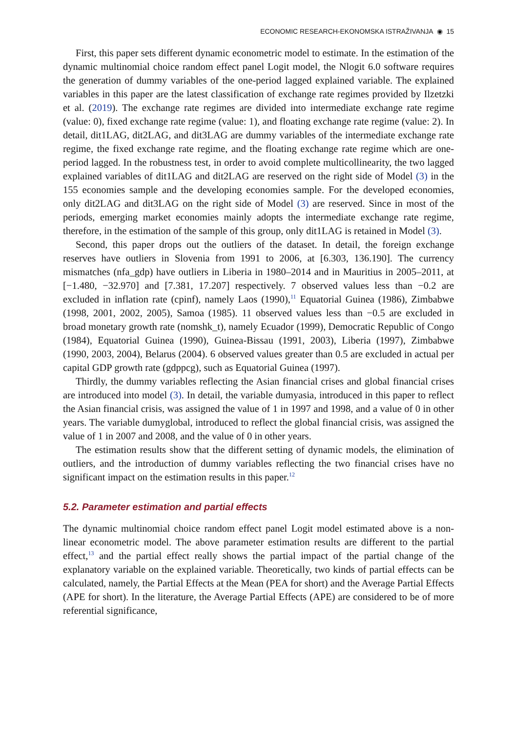ECONOMIC RESEARCH-EKONOMSKA ISTRAŽIVANJA ◉ 15
First, this paper sets different dynamic econometric model to estimate. In the estimation of the dynamic multinomial choice random effect panel Logit model, the Nlogit 6.0 software requires the generation of dummy variables of the one-period lagged explained variable. The explained variables in this paper are the latest classification of exchange rate regimes provided by Ilzetzki et al. (2019). The exchange rate regimes are divided into intermediate exchange rate regime (value: 0), fixed exchange rate regime (value: 1), and floating exchange rate regime (value: 2). In detail, dit1LAG, dit2LAG, and dit3LAG are dummy variables of the intermediate exchange rate regime, the fixed exchange rate regime, and the floating exchange rate regime which are one-period lagged. In the robustness test, in order to avoid complete multicollinearity, the two lagged explained variables of dit1LAG and dit2LAG are reserved on the right side of Model (3) in the 155 economies sample and the developing economies sample. For the developed economies, only dit2LAG and dit3LAG on the right side of Model (3) are reserved. Since in most of the periods, emerging market economies mainly adopts the intermediate exchange rate regime, therefore, in the estimation of the sample of this group, only dit1LAG is retained in Model (3).
Second, this paper drops out the outliers of the dataset. In detail, the foreign exchange reserves have outliers in Slovenia from 1991 to 2006, at [6.303, 136.190]. The currency mismatches (nfa_gdp) have outliers in Liberia in 1980–2014 and in Mauritius in 2005–2011, at [−1.480, −32.970] and [7.381, 17.207] respectively. 7 observed values less than −0.2 are excluded in inflation rate (cpinf), namely Laos (1990),<sup>11</sup> Equatorial Guinea (1986), Zimbabwe (1998, 2001, 2002, 2005), Samoa (1985). 11 observed values less than −0.5 are excluded in broad monetary growth rate (nomshk_t), namely Ecuador (1999), Democratic Republic of Congo (1984), Equatorial Guinea (1990), Guinea-Bissau (1991, 2003), Liberia (1997), Zimbabwe (1990, 2003, 2004), Belarus (2004). 6 observed values greater than 0.5 are excluded in actual per capital GDP growth rate (gdppcg), such as Equatorial Guinea (1997).
Thirdly, the dummy variables reflecting the Asian financial crises and global financial crises are introduced into model (3). In detail, the variable dumyasia, introduced in this paper to reflect the Asian financial crisis, was assigned the value of 1 in 1997 and 1998, and a value of 0 in other years. The variable dumyglobal, introduced to reflect the global financial crisis, was assigned the value of 1 in 2007 and 2008, and the value of 0 in other years.
The estimation results show that the different setting of dynamic models, the elimination of outliers, and the introduction of dummy variables reflecting the two financial crises have no significant impact on the estimation results in this paper.<sup>12</sup>
5.2. Parameter estimation and partial effects
The dynamic multinomial choice random effect panel Logit model estimated above is a non-linear econometric model. The above parameter estimation results are different to the partial effect,<sup>13</sup> and the partial effect really shows the partial impact of the partial change of the explanatory variable on the explained variable. Theoretically, two kinds of partial effects can be calculated, namely, the Partial Effects at the Mean (PEA for short) and the Average Partial Effects (APE for short). In the literature, the Average Partial Effects (APE) are considered to be of more referential significance,